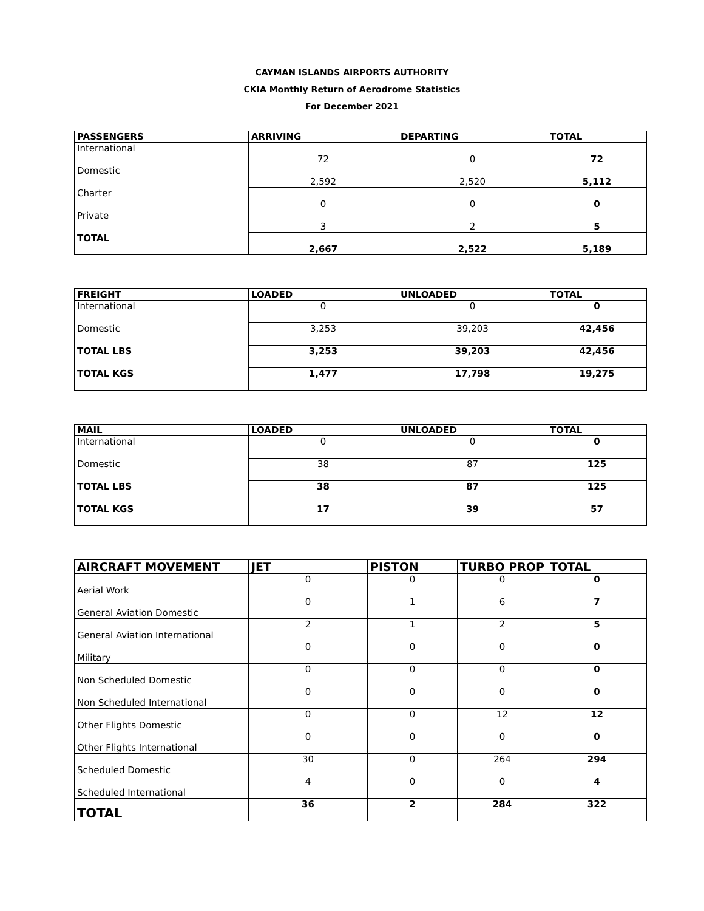CAYMAN ISLANDS AIRPORTS AUTHORITY
CKIA Monthly Return of Aerodrome Statistics
For December 2021
| PASSENGERS | ARRIVING | DEPARTING | TOTAL |
| --- | --- | --- | --- |
| International | 72 | 0 | 72 |
| Domestic | 2,592 | 2,520 | 5,112 |
| Charter | 0 | 0 | 0 |
| Private | 3 | 2 | 5 |
| TOTAL | 2,667 | 2,522 | 5,189 |
| FREIGHT | LOADED | UNLOADED | TOTAL |
| --- | --- | --- | --- |
| International | 0 | 0 | 0 |
| Domestic | 3,253 | 39,203 | 42,456 |
| TOTAL LBS | 3,253 | 39,203 | 42,456 |
| TOTAL KGS | 1,477 | 17,798 | 19,275 |
| MAIL | LOADED | UNLOADED | TOTAL |
| --- | --- | --- | --- |
| International | 0 | 0 | 0 |
| Domestic | 38 | 87 | 125 |
| TOTAL LBS | 38 | 87 | 125 |
| TOTAL KGS | 17 | 39 | 57 |
| AIRCRAFT MOVEMENT | JET | PISTON | TURBO PROP | TOTAL |
| --- | --- | --- | --- | --- |
| Aerial Work | 0 | 0 | 0 | 0 |
| General Aviation Domestic | 0 | 1 | 6 | 7 |
| General Aviation International | 2 | 1 | 2 | 5 |
| Military | 0 | 0 | 0 | 0 |
| Non Scheduled Domestic | 0 | 0 | 0 | 0 |
| Non Scheduled International | 0 | 0 | 0 | 0 |
| Other Flights Domestic | 0 | 0 | 12 | 12 |
| Other Flights International | 0 | 0 | 0 | 0 |
| Scheduled Domestic | 30 | 0 | 264 | 294 |
| Scheduled International | 4 | 0 | 0 | 4 |
| TOTAL | 36 | 2 | 284 | 322 |